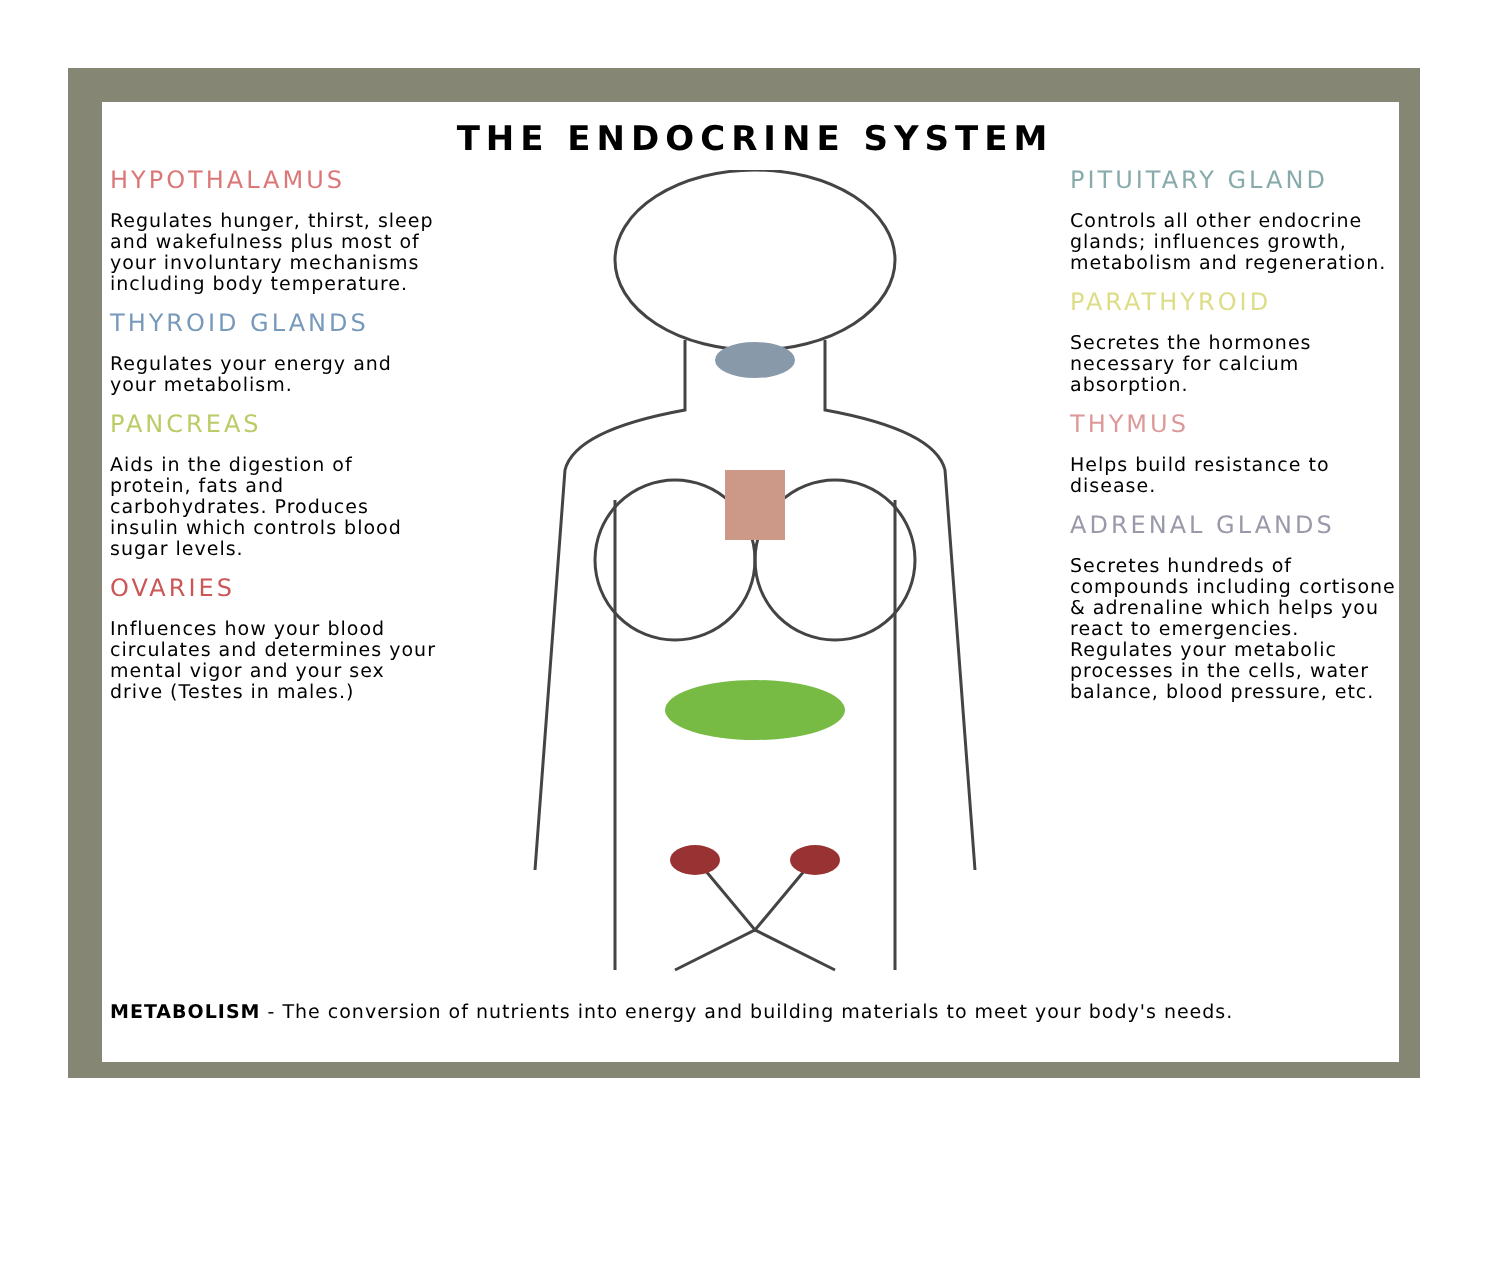THE ENDOCRINE SYSTEM
HYPOTHALAMUS
Regulates hunger, thirst, sleep and wakefulness plus most of your involuntary mechanisms including body temperature.
THYROID GLANDS
Regulates your energy and your metabolism.
PANCREAS
Aids in the digestion of protein, fats and carbohydrates. Produces insulin which controls blood sugar levels.
OVARIES
Influences how your blood circulates and determines your mental vigor and your sex drive (Testes in males.)
PITUITARY GLAND
Controls all other endocrine glands; influences growth, metabolism and regeneration.
PARATHYROID
Secretes the hormones necessary for calcium absorption.
THYMUS
Helps build resistance to disease.
ADRENAL GLANDS
Secretes hundreds of compounds including cortisone & adrenaline which helps you react to emergencies. Regulates your metabolic processes in the cells, water balance, blood pressure, etc.
METABOLISM - The conversion of nutrients into energy and building materials to meet your body's needs.